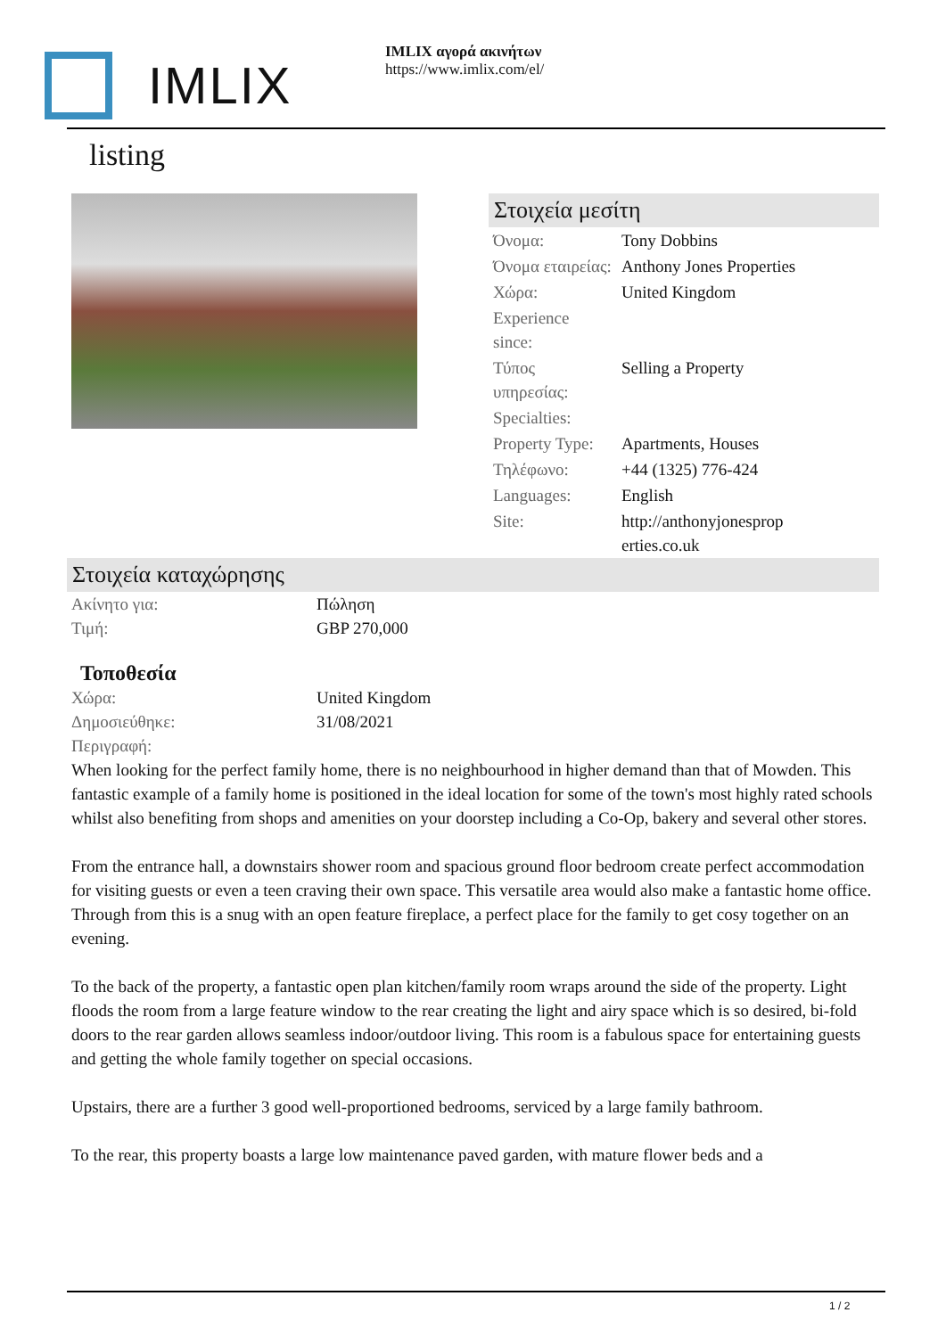IMLIX
IMLIX αγορά ακινήτων
https://www.imlix.com/el/
listing
Στοιχεία μεσίτη
| Όνομα: | Tony Dobbins |
| Όνομα εταιρείας: | Anthony Jones Properties |
| Χώρα: | United Kingdom |
| Experience since: | |
| Τύπος υπηρεσίας: | Selling a Property |
| Specialties: | |
| Property Type: | Apartments, Houses |
| Τηλέφωνο: | +44 (1325) 776-424 |
| Languages: | English |
| Site: | http://anthonyjonesprop erties.co.uk |
Στοιχεία καταχώρησης
| Ακίνητο για: | Πώληση |
| Τιμή: | GBP 270,000 |
Τοποθεσία
| Χώρα: | United Kingdom |
| Δημοσιεύθηκε: | 31/08/2021 |
| Περιγραφή: | |
When looking for the perfect family home, there is no neighbourhood in higher demand than that of Mowden. This fantastic example of a family home is positioned in the ideal location for some of the town's most highly rated schools whilst also benefiting from shops and amenities on your doorstep including a Co-Op, bakery and several other stores.
From the entrance hall, a downstairs shower room and spacious ground floor bedroom create perfect accommodation for visiting guests or even a teen craving their own space. This versatile area would also make a fantastic home office. Through from this is a snug with an open feature fireplace, a perfect place for the family to get cosy together on an evening.
To the back of the property, a fantastic open plan kitchen/family room wraps around the side of the property. Light floods the room from a large feature window to the rear creating the light and airy space which is so desired, bi-fold doors to the rear garden allows seamless indoor/outdoor living. This room is a fabulous space for entertaining guests and getting the whole family together on special occasions.
Upstairs, there are a further 3 good well-proportioned bedrooms, serviced by a large family bathroom.
To the rear, this property boasts a large low maintenance paved garden, with mature flower beds and a
1 / 2